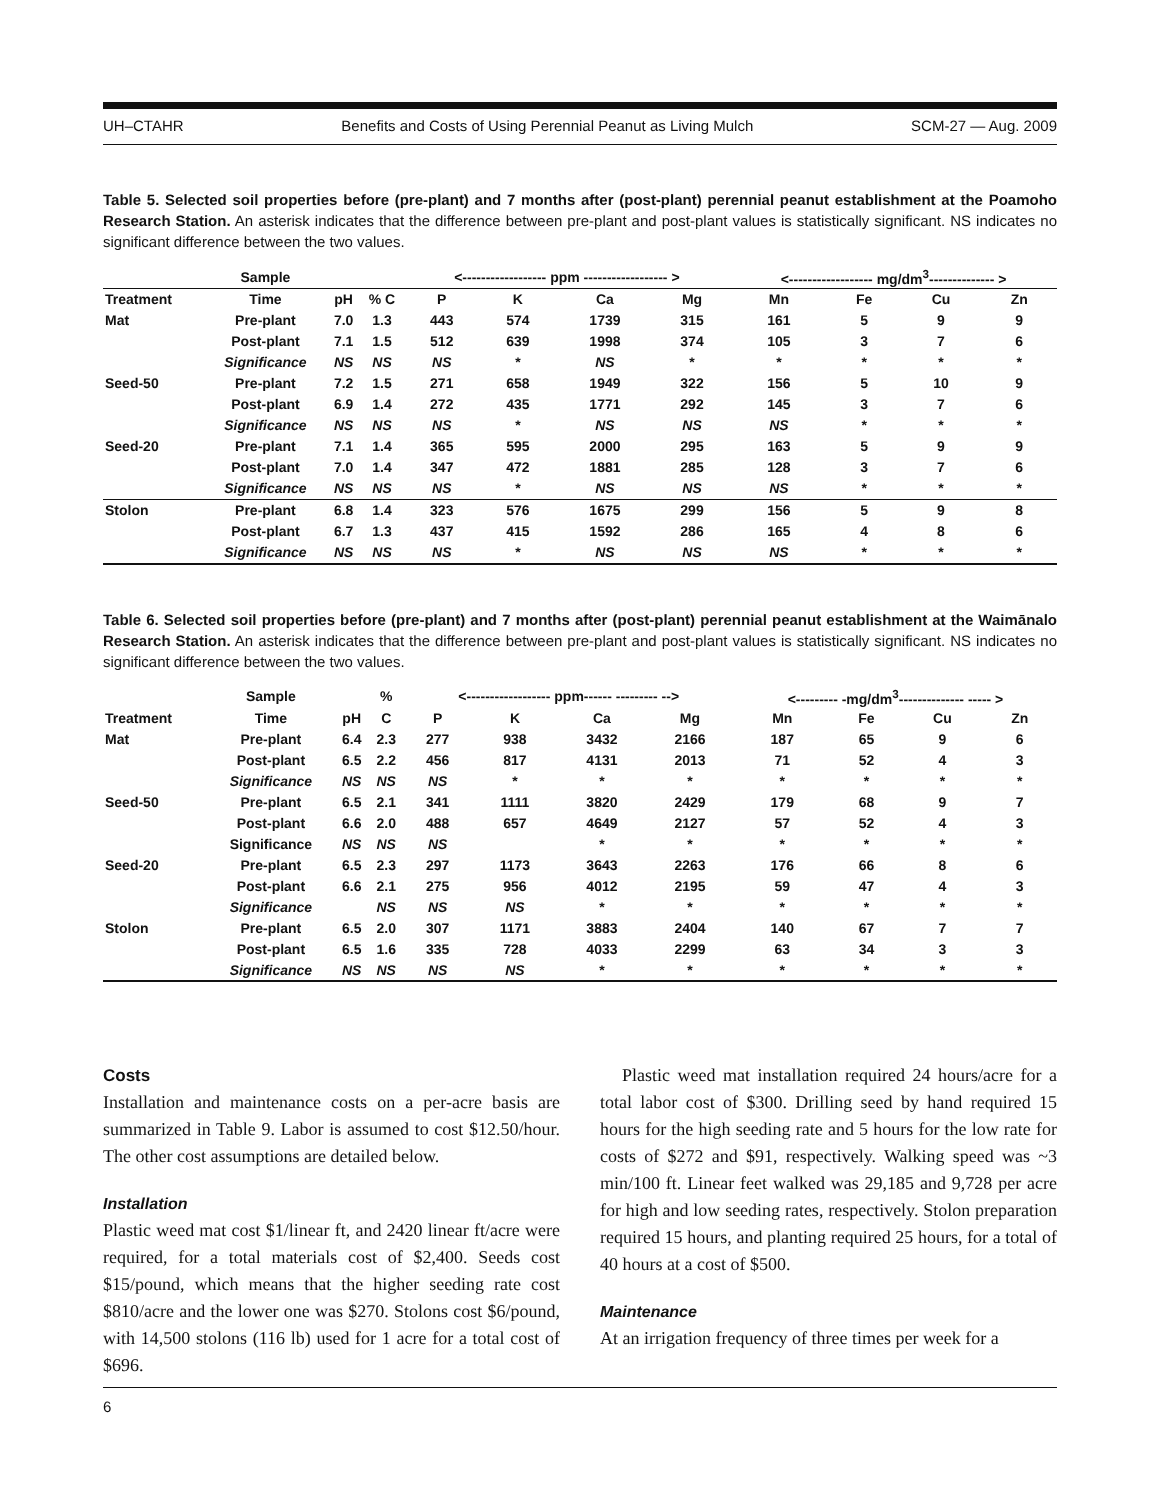UH–CTAHR Benefits and Costs of Using Perennial Peanut as Living Mulch SCM-27 — Aug. 2009
Table 5. Selected soil properties before (pre-plant) and 7 months after (post-plant) perennial peanut establishment at the Poamoho Research Station. An asterisk indicates that the difference between pre-plant and post-plant values is statistically significant. NS indicates no significant difference between the two values.
| | Sample | | | <------------------ ppm ------------------ > | | | | <------------------ mg/dm<sup>3</sup>-------------- > | | | |
| --- | --- | --- | --- | --- | --- | --- | --- | --- | --- | --- | --- |
| Treatment | Time | pH | % C | P | K | Ca | Mg | Mn | Fe | Cu | Zn |
| Mat | Pre-plant | 7.0 | 1.3 | 443 | 574 | 1739 | 315 | 161 | 5 | 9 | 9 |
| | Post-plant | 7.1 | 1.5 | 512 | 639 | 1998 | 374 | 105 | 3 | 7 | 6 |
| | Significance | NS | NS | NS | * | NS | * | * | * | * | * |
| Seed-50 | Pre-plant | 7.2 | 1.5 | 271 | 658 | 1949 | 322 | 156 | 5 | 10 | 9 |
| | Post-plant | 6.9 | 1.4 | 272 | 435 | 1771 | 292 | 145 | 3 | 7 | 6 |
| | Significance | NS | NS | NS | * | NS | NS | NS | * | * | * |
| Seed-20 | Pre-plant | 7.1 | 1.4 | 365 | 595 | 2000 | 295 | 163 | 5 | 9 | 9 |
| | Post-plant | 7.0 | 1.4 | 347 | 472 | 1881 | 285 | 128 | 3 | 7 | 6 |
| | Significance | NS | NS | NS | * | NS | NS | NS | * | * | * |
| Stolon | Pre-plant | 6.8 | 1.4 | 323 | 576 | 1675 | 299 | 156 | 5 | 9 | 8 |
| | Post-plant | 6.7 | 1.3 | 437 | 415 | 1592 | 286 | 165 | 4 | 8 | 6 |
| | Significance | NS | NS | NS | * | NS | NS | NS | * | * | * |
Table 6. Selected soil properties before (pre-plant) and 7 months after (post-plant) perennial peanut establishment at the Waimānalo Research Station. An asterisk indicates that the difference between pre-plant and post-plant values is statistically significant. NS indicates no significant difference between the two values.
| | Sample | | % | <------------------ ppm------ --------- --> | | | | <--------- -mg/dm<sup>3</sup>-------------- ----- > | | | |
| --- | --- | --- | --- | --- | --- | --- | --- | --- | --- | --- | --- |
| Treatment | Time | pH | C | P | K | Ca | Mg | Mn | Fe | Cu | Zn |
| Mat | Pre-plant | 6.4 | 2.3 | 277 | 938 | 3432 | 2166 | 187 | 65 | 9 | 6 |
| | Post-plant | 6.5 | 2.2 | 456 | 817 | 4131 | 2013 | 71 | 52 | 4 | 3 |
| | Significance | NS | NS | NS | * | * | * | * | * | * | * |
| Seed-50 | Pre-plant | 6.5 | 2.1 | 341 | 1111 | 3820 | 2429 | 179 | 68 | 9 | 7 |
| | Post-plant | 6.6 | 2.0 | 488 | 657 | 4649 | 2127 | 57 | 52 | 4 | 3 |
| | Significance | NS | NS | NS | | * | * | * | * | * | * |
| Seed-20 | Pre-plant | 6.5 | 2.3 | 297 | 1173 | 3643 | 2263 | 176 | 66 | 8 | 6 |
| | Post-plant | 6.6 | 2.1 | 275 | 956 | 4012 | 2195 | 59 | 47 | 4 | 3 |
| | Significance | | NS | NS | NS | * | * | * | * | * | * |
| Stolon | Pre-plant | 6.5 | 2.0 | 307 | 1171 | 3883 | 2404 | 140 | 67 | 7 | 7 |
| | Post-plant | 6.5 | 1.6 | 335 | 728 | 4033 | 2299 | 63 | 34 | 3 | 3 |
| | Significance | NS | NS | NS | NS | * | * | * | * | * | * |
Costs
Installation and maintenance costs on a per-acre basis are summarized in Table 9. Labor is assumed to cost $12.50/hour. The other cost assumptions are detailed below.
Installation
Plastic weed mat cost $1/linear ft, and 2420 linear ft/acre were required, for a total materials cost of $2,400. Seeds cost $15/pound, which means that the higher seeding rate cost $810/acre and the lower one was $270. Stolons cost $6/pound, with 14,500 stolons (116 lb) used for 1 acre for a total cost of $696.
Plastic weed mat installation required 24 hours/acre for a total labor cost of $300. Drilling seed by hand required 15 hours for the high seeding rate and 5 hours for the low rate for costs of $272 and $91, respectively. Walking speed was ~3 min/100 ft. Linear feet walked was 29,185 and 9,728 per acre for high and low seeding rates, respectively. Stolon preparation required 15 hours, and planting required 25 hours, for a total of 40 hours at a cost of $500.
Maintenance
At an irrigation frequency of three times per week for a
6